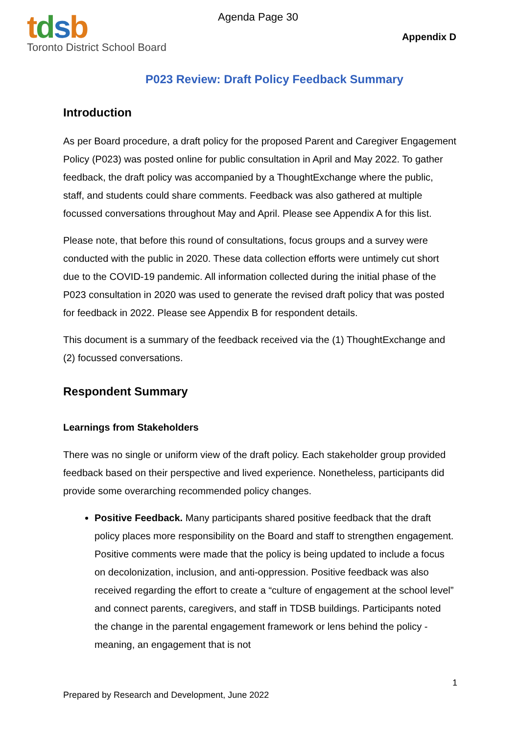tdsb
Toronto District School Board
Agenda Page 30
Appendix D
P023 Review: Draft Policy Feedback Summary
Introduction
As per Board procedure, a draft policy for the proposed Parent and Caregiver Engagement Policy (P023) was posted online for public consultation in April and May 2022. To gather feedback, the draft policy was accompanied by a ThoughtExchange where the public, staff, and students could share comments. Feedback was also gathered at multiple focussed conversations throughout May and April. Please see Appendix A for this list.
Please note, that before this round of consultations, focus groups and a survey were conducted with the public in 2020. These data collection efforts were untimely cut short due to the COVID-19 pandemic. All information collected during the initial phase of the P023 consultation in 2020 was used to generate the revised draft policy that was posted for feedback in 2022. Please see Appendix B for respondent details.
This document is a summary of the feedback received via the (1) ThoughtExchange and (2) focussed conversations.
Respondent Summary
Learnings from Stakeholders
There was no single or uniform view of the draft policy. Each stakeholder group provided feedback based on their perspective and lived experience. Nonetheless, participants did provide some overarching recommended policy changes.
Positive Feedback. Many participants shared positive feedback that the draft policy places more responsibility on the Board and staff to strengthen engagement. Positive comments were made that the policy is being updated to include a focus on decolonization, inclusion, and anti-oppression. Positive feedback was also received regarding the effort to create a “culture of engagement at the school level” and connect parents, caregivers, and staff in TDSB buildings. Participants noted the change in the parental engagement framework or lens behind the policy - meaning, an engagement that is not
1
Prepared by Research and Development, June 2022